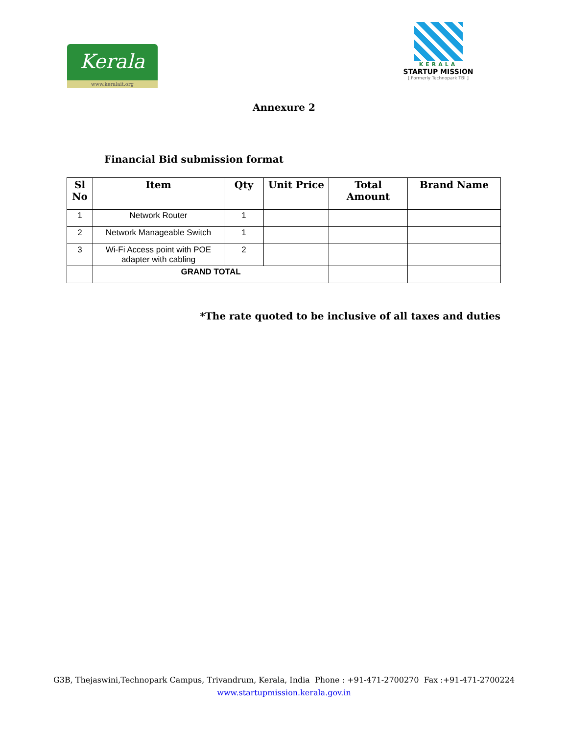Kerala
www.keralait.org
KERALA
STARTUP MISSION
[ Formerly Technopark TBI ]
Annexure 2
Financial Bid submission format
| Sl No | Item | Qty | Unit Price | Total Amount | Brand Name |
| --- | --- | --- | --- | --- | --- |
| 1 | Network Router | 1 | | | |
| 2 | Network Manageable Switch | 1 | | | |
| 3 | Wi-Fi Access point with POE adapter with cabling | 2 | | | |
| | GRAND TOTAL | | | | |
*The rate quoted to be inclusive of all taxes and duties
G3B, Thejaswini,Technopark Campus, Trivandrum, Kerala, India Phone : +91-471-2700270 Fax :+91-471-2700224
www.startupmission.kerala.gov.in